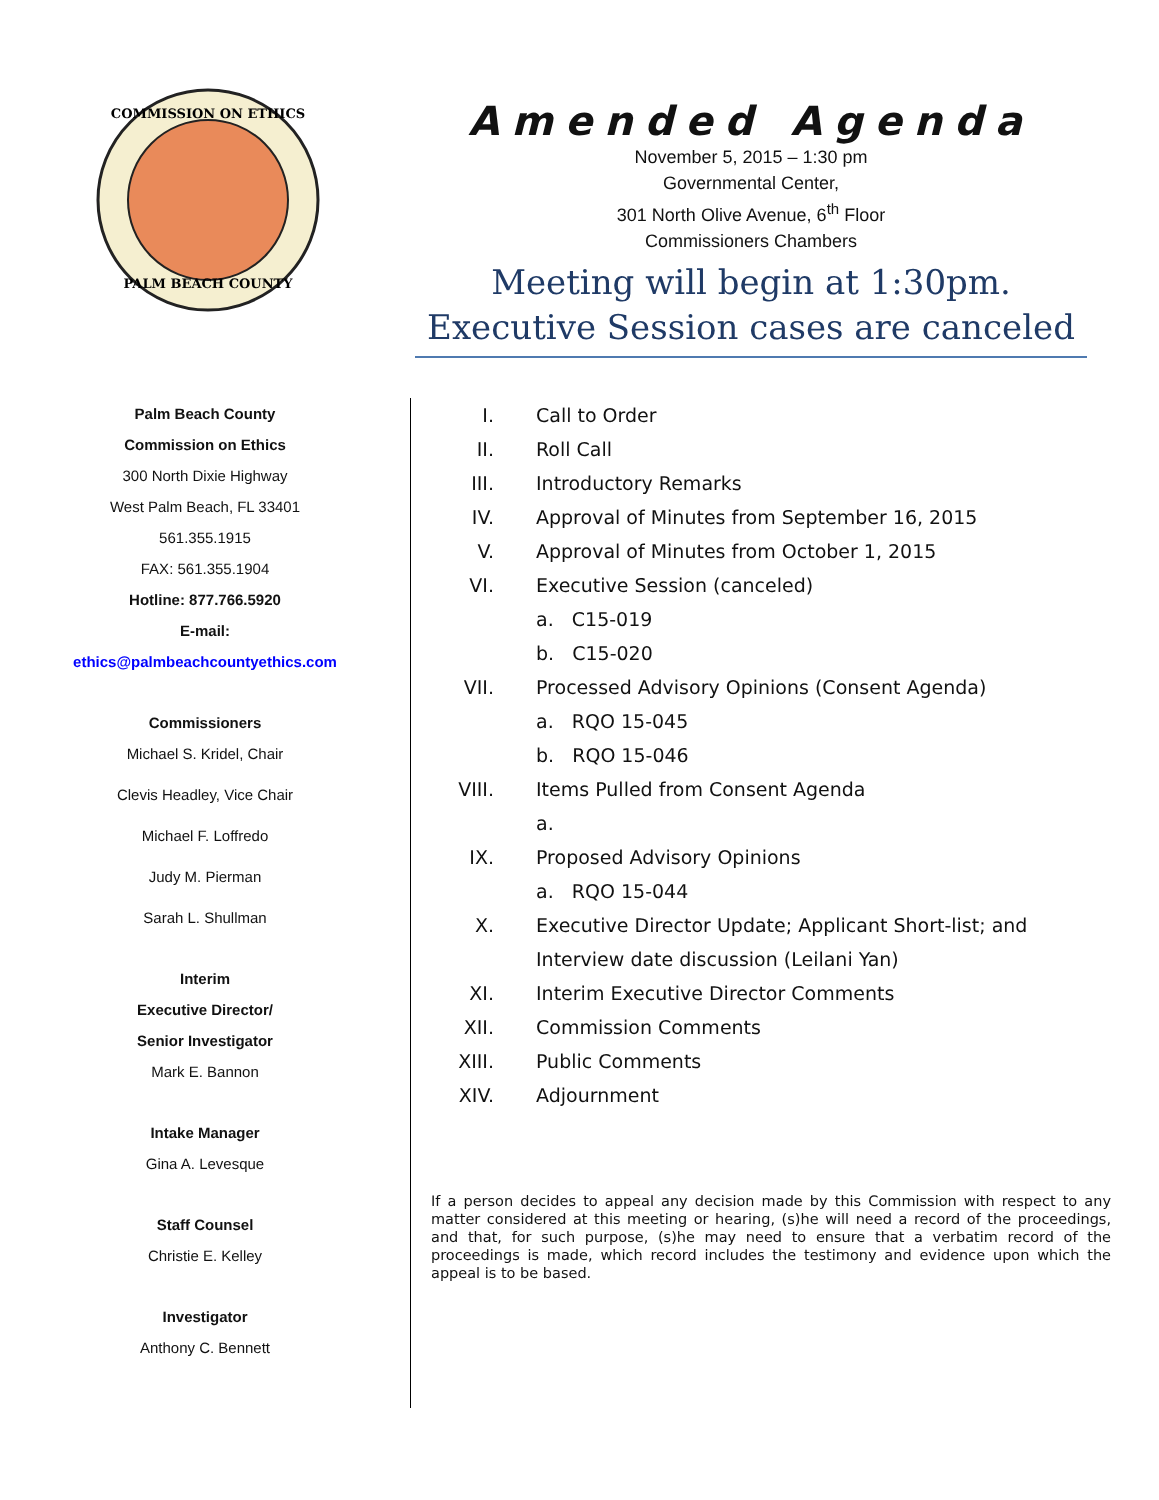PALM BEACH COUNTY
COMMISSION ON ETHICS
Amended Agenda
November 5, 2015 – 1:30 pm
Governmental Center,
301 North Olive Avenue, 6<sup>th</sup> Floor
Commissioners Chambers
Meeting will begin at 1:30pm.
Executive Session cases are canceled
Palm Beach County
Commission on Ethics
300 North Dixie Highway
West Palm Beach, FL 33401
561.355.1915
FAX: 561.355.1904
Hotline: 877.766.5920
E-mail:
ethics@palmbeachcountyethics.com
Commissioners
Michael S. Kridel, Chair
Clevis Headley, Vice Chair
Michael F. Loffredo
Judy M. Pierman
Sarah L. Shullman
Interim
Executive Director/
Senior Investigator
Mark E. Bannon
Intake Manager
Gina A. Levesque
Staff Counsel
Christie E. Kelley
Investigator
Anthony C. Bennett
I. Call to Order
II. Roll Call
III. Introductory Remarks
IV. Approval of Minutes from September 16, 2015
V. Approval of Minutes from October 1, 2015
VI. Executive Session (canceled)
a. C15-019
b. C15-020
VII. Processed Advisory Opinions (Consent Agenda)
a. RQO 15-045
b. RQO 15-046
VIII. Items Pulled from Consent Agenda
a.
IX. Proposed Advisory Opinions
a. RQO 15-044
X. Executive Director Update; Applicant Short-list; and
Interview date discussion (Leilani Yan)
XI. Interim Executive Director Comments
XII. Commission Comments
XIII. Public Comments
XIV. Adjournment
If a person decides to appeal any decision made by this Commission with respect to any matter considered at this meeting or hearing, (s)he will need a record of the proceedings, and that, for such purpose, (s)he may need to ensure that a verbatim record of the proceedings is made, which record includes the testimony and evidence upon which the appeal is to be based.